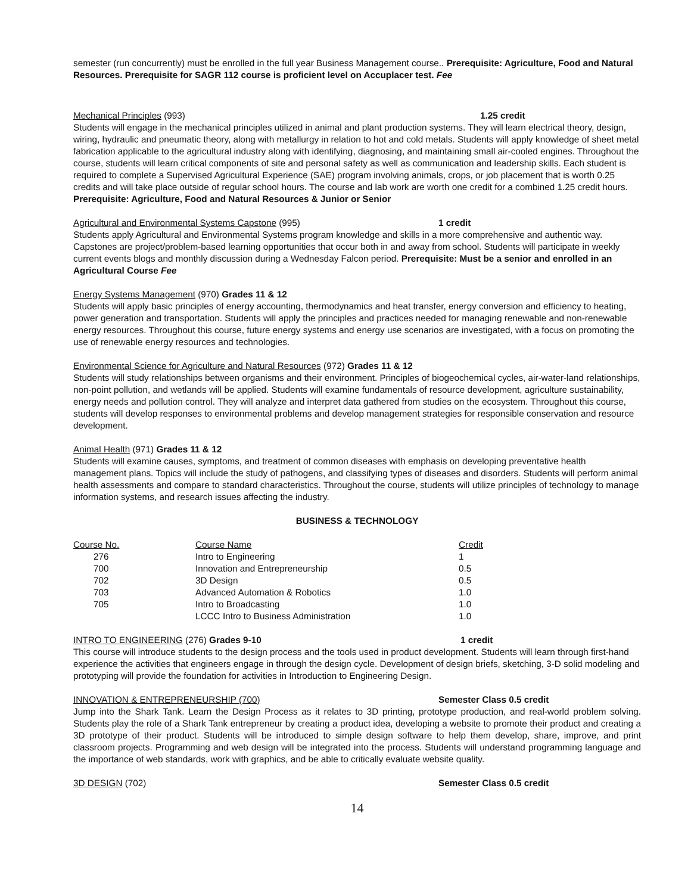semester (run concurrently) must be enrolled in the full year Business Management course.. Prerequisite: Agriculture, Food and Natural Resources. Prerequisite for SAGR 112 course is proficient level on Accuplacer test. Fee
Mechanical Principles (993) 1.25 credit
Students will engage in the mechanical principles utilized in animal and plant production systems. They will learn electrical theory, design, wiring, hydraulic and pneumatic theory, along with metallurgy in relation to hot and cold metals. Students will apply knowledge of sheet metal fabrication applicable to the agricultural industry along with identifying, diagnosing, and maintaining small air-cooled engines. Throughout the course, students will learn critical components of site and personal safety as well as communication and leadership skills. Each student is required to complete a Supervised Agricultural Experience (SAE) program involving animals, crops, or job placement that is worth 0.25 credits and will take place outside of regular school hours. The course and lab work are worth one credit for a combined 1.25 credit hours. Prerequisite: Agriculture, Food and Natural Resources & Junior or Senior
Agricultural and Environmental Systems Capstone (995) 1 credit
Students apply Agricultural and Environmental Systems program knowledge and skills in a more comprehensive and authentic way. Capstones are project/problem-based learning opportunities that occur both in and away from school. Students will participate in weekly current events blogs and monthly discussion during a Wednesday Falcon period. Prerequisite: Must be a senior and enrolled in an Agricultural Course Fee
Energy Systems Management (970) Grades 11 & 12
Students will apply basic principles of energy accounting, thermodynamics and heat transfer, energy conversion and efficiency to heating, power generation and transportation. Students will apply the principles and practices needed for managing renewable and non-renewable energy resources. Throughout this course, future energy systems and energy use scenarios are investigated, with a focus on promoting the use of renewable energy resources and technologies.
Environmental Science for Agriculture and Natural Resources (972) Grades 11 & 12
Students will study relationships between organisms and their environment. Principles of biogeochemical cycles, air-water-land relationships, non-point pollution, and wetlands will be applied. Students will examine fundamentals of resource development, agriculture sustainability, energy needs and pollution control. They will analyze and interpret data gathered from studies on the ecosystem. Throughout this course, students will develop responses to environmental problems and develop management strategies for responsible conservation and resource development.
Animal Health (971) Grades 11 & 12
Students will examine causes, symptoms, and treatment of common diseases with emphasis on developing preventative health management plans. Topics will include the study of pathogens, and classifying types of diseases and disorders. Students will perform animal health assessments and compare to standard characteristics. Throughout the course, students will utilize principles of technology to manage information systems, and research issues affecting the industry.
BUSINESS & TECHNOLOGY
| Course No. | Course Name | Credit |
| --- | --- | --- |
| 276 | Intro to Engineering | 1 |
| 700 | Innovation and Entrepreneurship | 0.5 |
| 702 | 3D Design | 0.5 |
| 703 | Advanced Automation & Robotics | 1.0 |
| 705 | Intro to Broadcasting | 1.0 |
| | LCCC Intro to Business Administration | 1.0 |
INTRO TO ENGINEERING (276) Grades 9-10 1 credit
This course will introduce students to the design process and the tools used in product development. Students will learn through first-hand experience the activities that engineers engage in through the design cycle. Development of design briefs, sketching, 3-D solid modeling and prototyping will provide the foundation for activities in Introduction to Engineering Design.
INNOVATION & ENTREPRENEURSHIP (700) Semester Class 0.5 credit
Jump into the Shark Tank. Learn the Design Process as it relates to 3D printing, prototype production, and real-world problem solving. Students play the role of a Shark Tank entrepreneur by creating a product idea, developing a website to promote their product and creating a 3D prototype of their product. Students will be introduced to simple design software to help them develop, share, improve, and print classroom projects. Programming and web design will be integrated into the process. Students will understand programming language and the importance of web standards, work with graphics, and be able to critically evaluate website quality.
3D DESIGN (702) Semester Class 0.5 credit
14